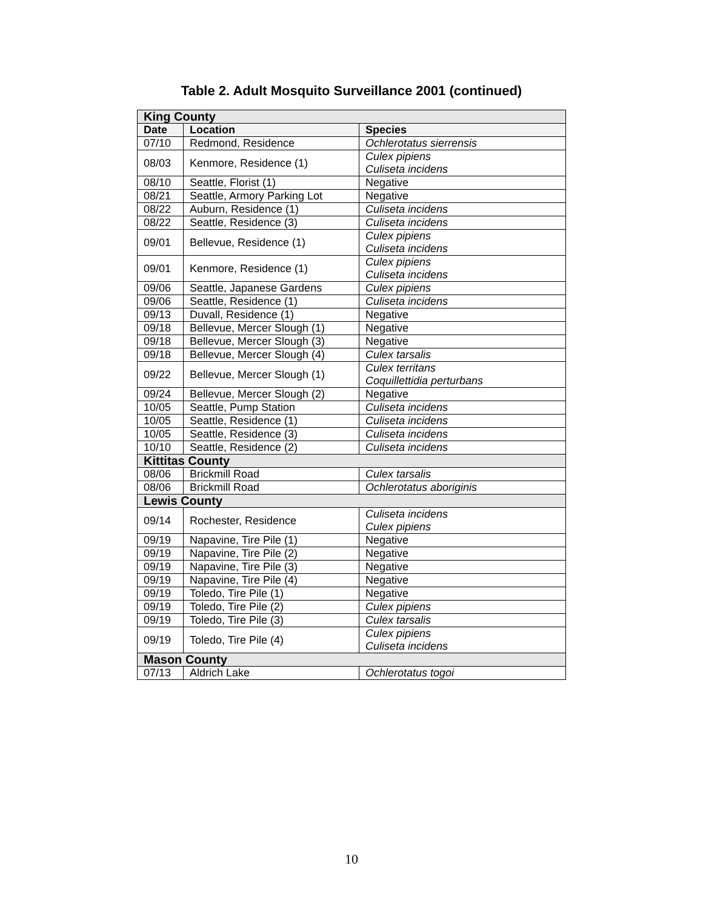Table 2. Adult Mosquito Surveillance 2001 (continued)
| King County | | |
| Date | Location | Species |
| 07/10 | Redmond, Residence | Ochlerotatus sierrensis |
| 08/03 | Kenmore, Residence (1) | Culex pipiens Culiseta incidens |
| 08/10 | Seattle, Florist (1) | Negative |
| 08/21 | Seattle, Armory Parking Lot | Negative |
| 08/22 | Auburn, Residence (1) | Culiseta incidens |
| 08/22 | Seattle, Residence (3) | Culiseta incidens |
| 09/01 | Bellevue, Residence (1) | Culex pipiens Culiseta incidens |
| 09/01 | Kenmore, Residence (1) | Culex pipiens Culiseta incidens |
| 09/06 | Seattle, Japanese Gardens | Culex pipiens |
| 09/06 | Seattle, Residence (1) | Culiseta incidens |
| 09/13 | Duvall, Residence (1) | Negative |
| 09/18 | Bellevue, Mercer Slough (1) | Negative |
| 09/18 | Bellevue, Mercer Slough (3) | Negative |
| 09/18 | Bellevue, Mercer Slough (4) | Culex tarsalis |
| 09/22 | Bellevue, Mercer Slough (1) | Culex territans Coquillettidia perturbans |
| 09/24 | Bellevue, Mercer Slough (2) | Negative |
| 10/05 | Seattle, Pump Station | Culiseta incidens |
| 10/05 | Seattle, Residence (1) | Culiseta incidens |
| 10/05 | Seattle, Residence (3) | Culiseta incidens |
| 10/10 | Seattle, Residence (2) | Culiseta incidens |
| Kittitas County | | |
| 08/06 | Brickmill Road | Culex tarsalis |
| 08/06 | Brickmill Road | Ochlerotatus aboriginis |
| Lewis County | | |
| 09/14 | Rochester, Residence | Culiseta incidens Culex pipiens |
| 09/19 | Napavine, Tire Pile (1) | Negative |
| 09/19 | Napavine, Tire Pile (2) | Negative |
| 09/19 | Napavine, Tire Pile (3) | Negative |
| 09/19 | Napavine, Tire Pile (4) | Negative |
| 09/19 | Toledo, Tire Pile (1) | Negative |
| 09/19 | Toledo, Tire Pile (2) | Culex pipiens |
| 09/19 | Toledo, Tire Pile (3) | Culex tarsalis |
| 09/19 | Toledo, Tire Pile (4) | Culex pipiens Culiseta incidens |
| Mason County | | |
| 07/13 | Aldrich Lake | Ochlerotatus togoi |
10